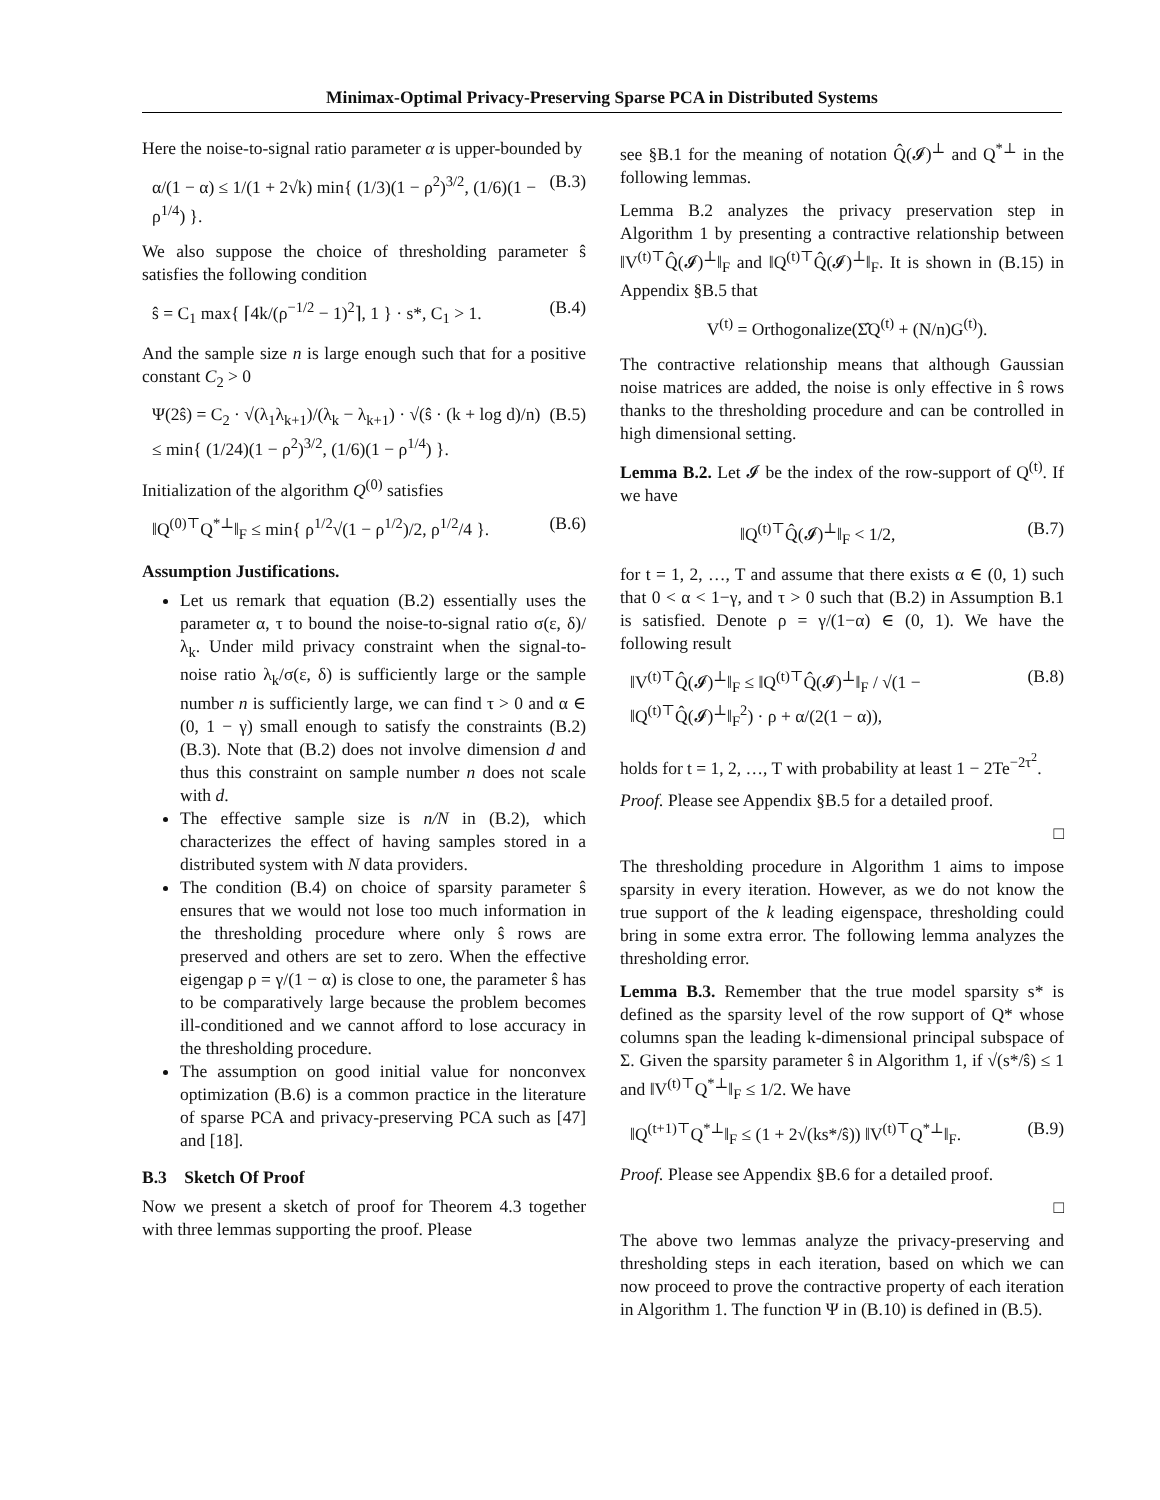Minimax-Optimal Privacy-Preserving Sparse PCA in Distributed Systems
Here the noise-to-signal ratio parameter α is upper-bounded by
α/(1 − α) ≤ 1/(1 + 2√k) min{ (1/3)(1 − ρ<sup>2</sup>)<sup>3/2</sup>, (1/6)(1 − ρ<sup>1/4</sup>) }. (B.3)
We also suppose the choice of thresholding parameter ŝ satisfies the following condition
ŝ = C<sub>1</sub> max{ ⌈4k/(ρ<sup>−1/2</sup> − 1)<sup>2</sup>⌉, 1 } · s*, C<sub>1</sub> > 1. (B.4)
And the sample size n is large enough such that for a positive constant C<sub>2</sub> > 0
Ψ(2ŝ) = C<sub>2</sub> · √(λ<sub>1</sub>λ<sub>k+1</sub>)/(λ<sub>k</sub> − λ<sub>k+1</sub>) · √(ŝ · (k + log d)/n)
≤ min{ (1/24)(1 − ρ<sup>2</sup>)<sup>3/2</sup>, (1/6)(1 − ρ<sup>1/4</sup>) }. (B.5)
Initialization of the algorithm Q<sup>(0)</sup> satisfies
‖Q<sup>(0)⊤</sup>Q<sup>*⊥</sup>‖<sub>F</sub> ≤ min{ ρ<sup>1/2</sup>√(1 − ρ<sup>1/2</sup>)/2, ρ<sup>1/2</sup>/4 }. (B.6)
Assumption Justifications.
Let us remark that equation (B.2) essentially uses the parameter α, τ to bound the noise-to-signal ratio σ(ε, δ)/λ<sub>k</sub>. Under mild privacy constraint when the signal-to-noise ratio λ<sub>k</sub>/σ(ε, δ) is sufficiently large or the sample number n is sufficiently large, we can find τ > 0 and α ∈ (0, 1 − γ) small enough to satisfy the constraints (B.2) (B.3). Note that (B.2) does not involve dimension d and thus this constraint on sample number n does not scale with d.
The effective sample size is n/N in (B.2), which characterizes the effect of having samples stored in a distributed system with N data providers.
The condition (B.4) on choice of sparsity parameter ŝ ensures that we would not lose too much information in the thresholding procedure where only ŝ rows are preserved and others are set to zero. When the effective eigengap ρ = γ/(1 − α) is close to one, the parameter ŝ has to be comparatively large because the problem becomes ill-conditioned and we cannot afford to lose accuracy in the thresholding procedure.
The assumption on good initial value for nonconvex optimization (B.6) is a common practice in the literature of sparse PCA and privacy-preserving PCA such as [47] and [18].
B.3 Sketch Of Proof
Now we present a sketch of proof for Theorem 4.3 together with three lemmas supporting the proof. Please
see §B.1 for the meaning of notation Q̂(𝓘)<sup>⊥</sup> and Q<sup>*⊥</sup> in the following lemmas.
Lemma B.2 analyzes the privacy preservation step in Algorithm 1 by presenting a contractive relationship between ‖V<sup>(t)⊤</sup>Q̂(𝓘)<sup>⊥</sup>‖<sub>F</sub> and ‖Q<sup>(t)⊤</sup>Q̂(𝓘)<sup>⊥</sup>‖<sub>F</sub>. It is shown in (B.15) in Appendix §B.5 that
V<sup>(t)</sup> = Orthogonalize(Σ̂Q<sup>(t)</sup> + (N/n)G<sup>(t)</sup>).
The contractive relationship means that although Gaussian noise matrices are added, the noise is only effective in ŝ rows thanks to the thresholding procedure and can be controlled in high dimensional setting.
Lemma B.2. Let 𝓘 be the index of the row-support of Q<sup>(t)</sup>. If we have
‖Q<sup>(t)⊤</sup>Q̂(𝓘)<sup>⊥</sup>‖<sub>F</sub> < 1/2, (B.7)
for t = 1, 2, …, T and assume that there exists α ∈ (0, 1) such that 0 < α < 1−γ, and τ > 0 such that (B.2) in Assumption B.1 is satisfied. Denote ρ = γ/(1−α) ∈ (0, 1). We have the following result
‖V<sup>(t)⊤</sup>Q̂(𝓘)<sup>⊥</sup>‖<sub>F</sub> ≤ ‖Q<sup>(t)⊤</sup>Q̂(𝓘)<sup>⊥</sup>‖<sub>F</sub> / √(1 − ‖Q<sup>(t)⊤</sup>Q̂(𝓘)<sup>⊥</sup>‖<sub>F</sub><sup>2</sup>) · ρ + α/(2(1 − α)), (B.8)
holds for t = 1, 2, …, T with probability at least 1 − 2Te<sup>−2τ<sup>2</sup></sup>.
Proof. Please see Appendix §B.5 for a detailed proof.
□
The thresholding procedure in Algorithm 1 aims to impose sparsity in every iteration. However, as we do not know the true support of the k leading eigenspace, thresholding could bring in some extra error. The following lemma analyzes the thresholding error.
Lemma B.3. Remember that the true model sparsity s* is defined as the sparsity level of the row support of Q* whose columns span the leading k-dimensional principal subspace of Σ. Given the sparsity parameter ŝ in Algorithm 1, if √(s*/ŝ) ≤ 1 and ‖V<sup>(t)⊤</sup>Q<sup>*⊥</sup>‖<sub>F</sub> ≤ 1/2. We have
‖Q<sup>(t+1)⊤</sup>Q<sup>*⊥</sup>‖<sub>F</sub> ≤ (1 + 2√(ks*/ŝ)) ‖V<sup>(t)⊤</sup>Q<sup>*⊥</sup>‖<sub>F</sub>. (B.9)
Proof. Please see Appendix §B.6 for a detailed proof.
□
The above two lemmas analyze the privacy-preserving and thresholding steps in each iteration, based on which we can now proceed to prove the contractive property of each iteration in Algorithm 1. The function Ψ in (B.10) is defined in (B.5).